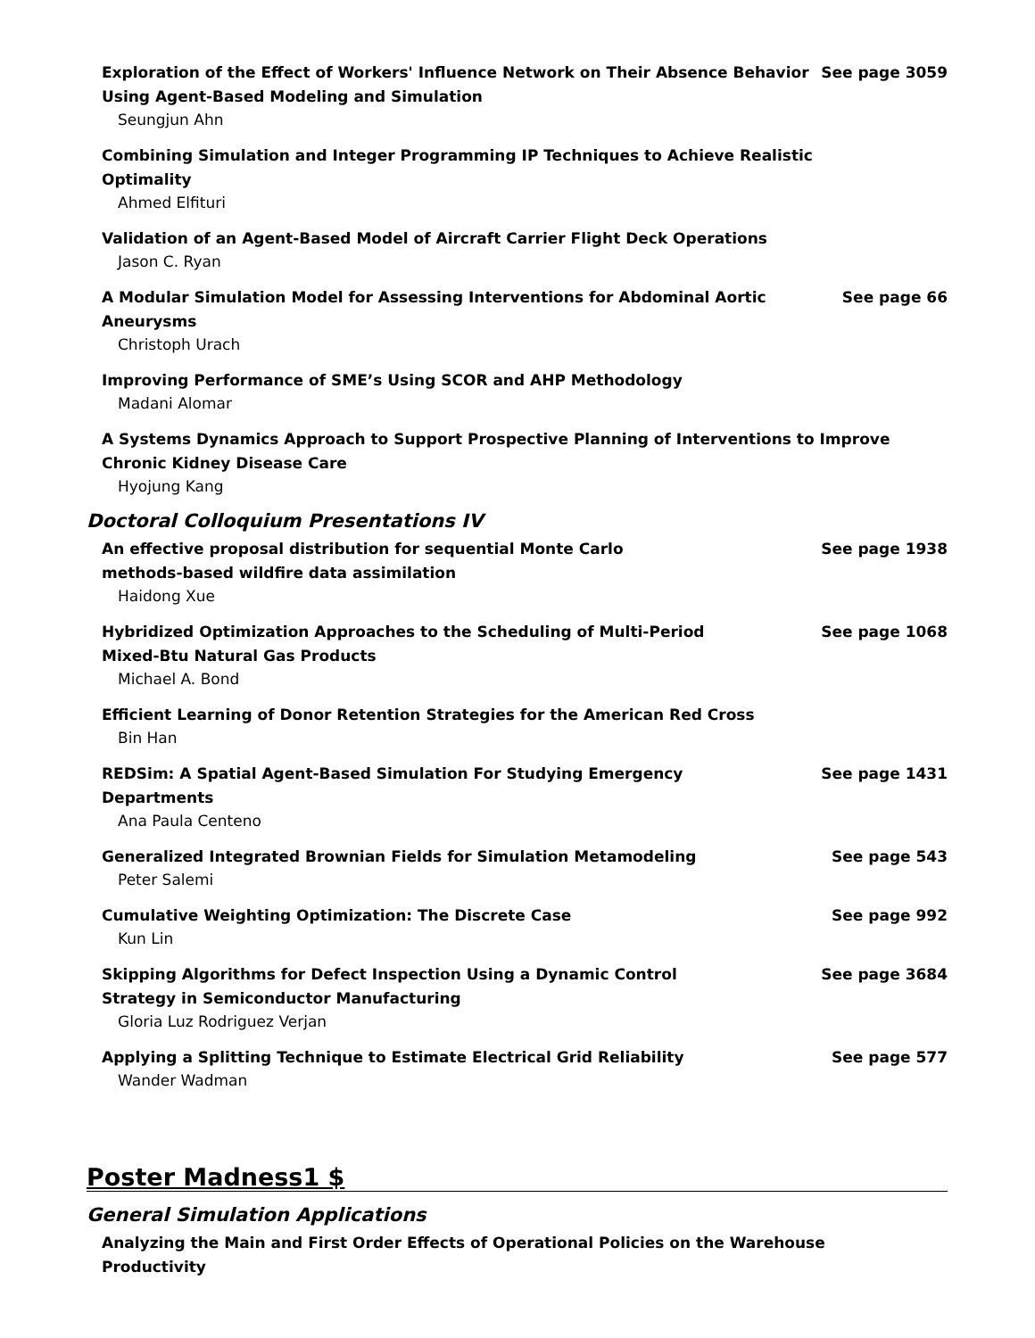Exploration of the Effect of Workers' Influence Network on Their Absence Behavior Using Agent-Based Modeling and Simulation
Seungjun Ahn
See page 3059
Combining Simulation and Integer Programming IP Techniques to Achieve Realistic Optimality
Ahmed Elfituri
Validation of an Agent-Based Model of Aircraft Carrier Flight Deck Operations
Jason C. Ryan
A Modular Simulation Model for Assessing Interventions for Abdominal Aortic Aneurysms
Christoph Urach
See page 66
Improving Performance of SME’s Using SCOR and AHP Methodology
Madani Alomar
A Systems Dynamics Approach to Support Prospective Planning of Interventions to Improve Chronic Kidney Disease Care
Hyojung Kang
Doctoral Colloquium Presentations IV
An effective proposal distribution for sequential Monte Carlo methods-based wildfire data assimilation
Haidong Xue
See page 1938
Hybridized Optimization Approaches to the Scheduling of Multi-Period Mixed-Btu Natural Gas Products
Michael A. Bond
See page 1068
Efficient Learning of Donor Retention Strategies for the American Red Cross
Bin Han
REDSim: A Spatial Agent-Based Simulation For Studying Emergency Departments
Ana Paula Centeno
See page 1431
Generalized Integrated Brownian Fields for Simulation Metamodeling
Peter Salemi
See page 543
Cumulative Weighting Optimization: The Discrete Case
Kun Lin
See page 992
Skipping Algorithms for Defect Inspection Using a Dynamic Control Strategy in Semiconductor Manufacturing
Gloria Luz Rodriguez Verjan
See page 3684
Applying a Splitting Technique to Estimate Electrical Grid Reliability
Wander Wadman
See page 577
Poster Madness1 $
General Simulation Applications
Analyzing the Main and First Order Effects of Operational Policies on the Warehouse Productivity